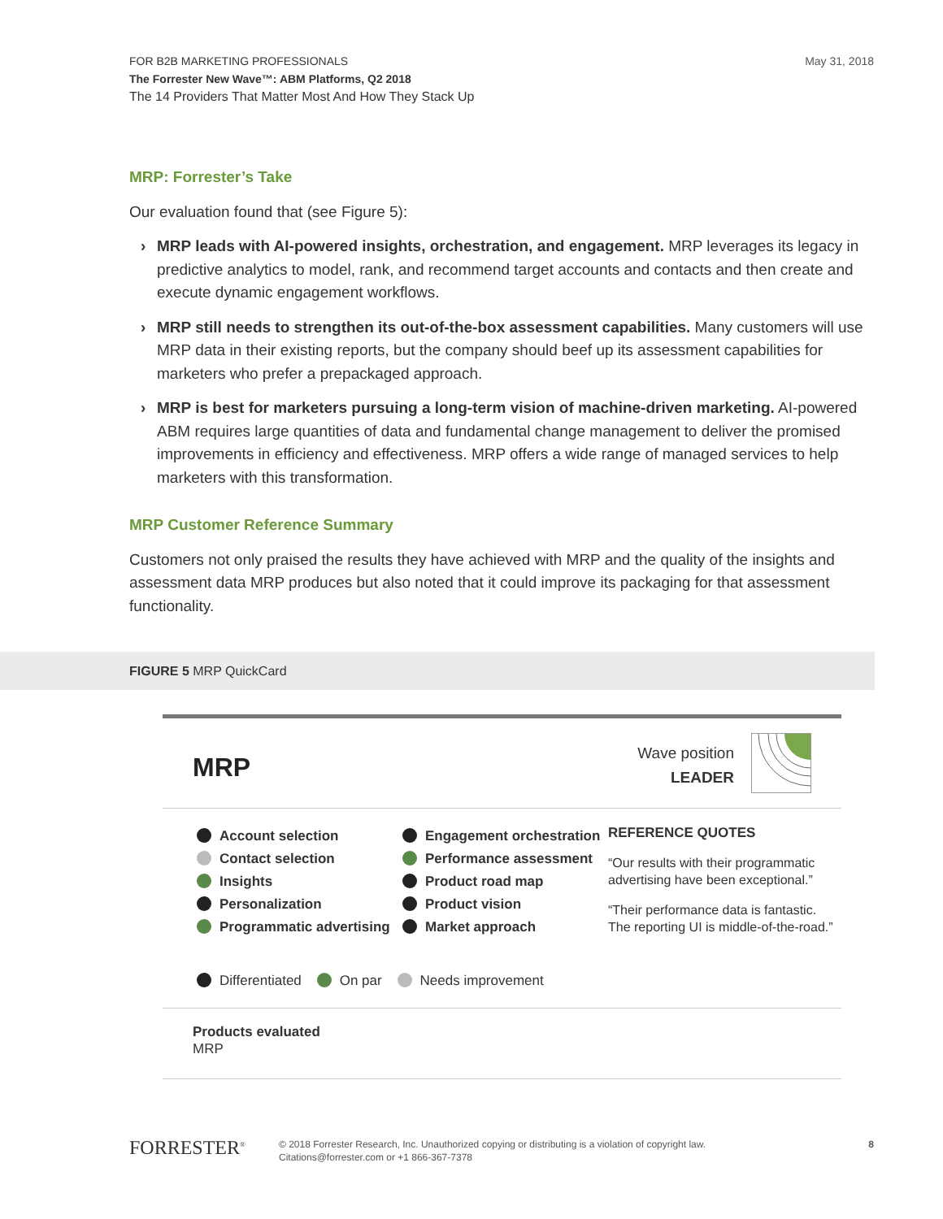FOR B2B MARKETING PROFESSIONALS
The Forrester New Wave™: ABM Platforms, Q2 2018
The 14 Providers That Matter Most And How They Stack Up
May 31, 2018
MRP: Forrester’s Take
Our evaluation found that (see Figure 5):
› MRP leads with AI-powered insights, orchestration, and engagement. MRP leverages its legacy in predictive analytics to model, rank, and recommend target accounts and contacts and then create and execute dynamic engagement workflows.
› MRP still needs to strengthen its out-of-the-box assessment capabilities. Many customers will use MRP data in their existing reports, but the company should beef up its assessment capabilities for marketers who prefer a prepackaged approach.
› MRP is best for marketers pursuing a long-term vision of machine-driven marketing. AI-powered ABM requires large quantities of data and fundamental change management to deliver the promised improvements in efficiency and effectiveness. MRP offers a wide range of managed services to help marketers with this transformation.
MRP Customer Reference Summary
Customers not only praised the results they have achieved with MRP and the quality of the insights and assessment data MRP produces but also noted that it could improve its packaging for that assessment functionality.
FIGURE 5 MRP QuickCard
MRP
Wave position
LEADER
Account selection
Contact selection
Insights
Personalization
Programmatic advertising
Engagement orchestration
Performance assessment
Product road map
Product vision
Market approach
REFERENCE QUOTES
“Our results with their programmatic advertising have been exceptional.”
“Their performance data is fantastic. The reporting UI is middle-of-the-road.”
Products evaluated
MRP
Differentiated On par Needs improvement
FORRESTER<sup>®</sup>
© 2018 Forrester Research, Inc. Unauthorized copying or distributing is a violation of copyright law.
Citations@forrester.com or +1 866-367-7378
8